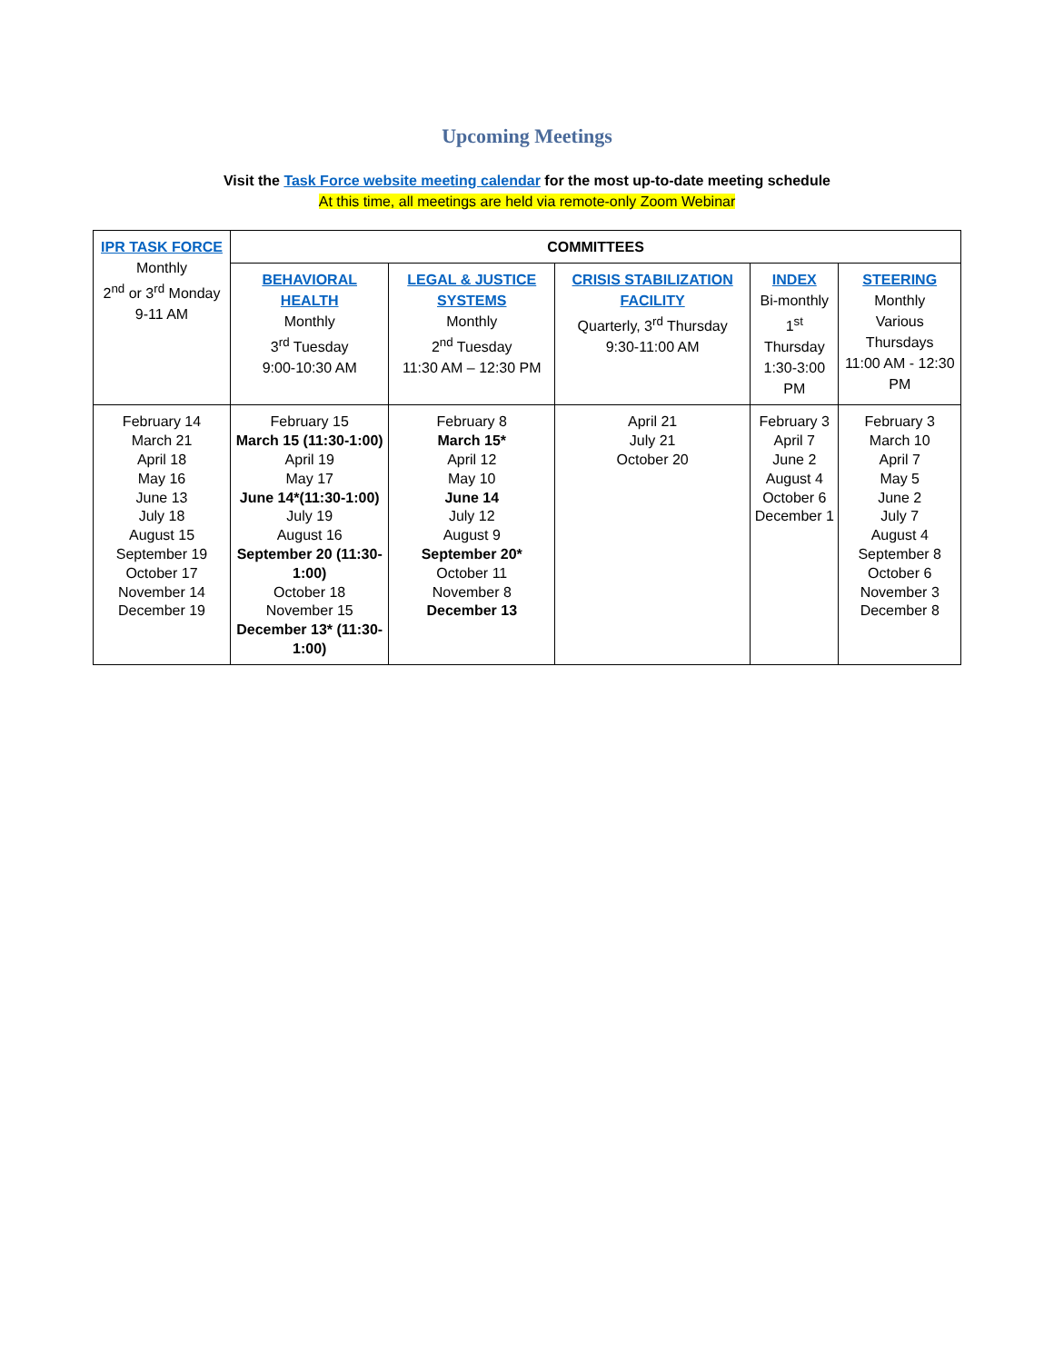Upcoming Meetings
Visit the Task Force website meeting calendar for the most up-to-date meeting schedule
At this time, all meetings are held via remote-only Zoom Webinar
| IPR TASK FORCE Monthly 2<sup>nd</sup> or 3<sup>rd</sup> Monday 9-11 AM | COMMITTEES | | | | |
| | BEHAVIORAL HEALTH Monthly 3<sup>rd</sup> Tuesday 9:00-10:30 AM | LEGAL & JUSTICE SYSTEMS Monthly 2<sup>nd</sup> Tuesday 11:30 AM – 12:30 PM | CRISIS STABILIZATION FACILITY Quarterly, 3<sup>rd</sup> Thursday 9:30-11:00 AM | INDEX Bi-monthly 1<sup>st</sup> Thursday 1:30-3:00 PM | STEERING Monthly Various Thursdays 11:00 AM - 12:30 PM |
| February 14 March 21 April 18 May 16 June 13 July 18 August 15 September 19 October 17 November 14 December 19 | February 15 March 15 (11:30-1:00) April 19 May 17 June 14*(11:30-1:00) July 19 August 16 September 20 (11:30-1:00) October 18 November 15 December 13* (11:30-1:00) | February 8 March 15* April 12 May 10 June 14 July 12 August 9 September 20* October 11 November 8 December 13 | April 21 July 21 October 20 | February 3 April 7 June 2 August 4 October 6 December 1 | February 3 March 10 April 7 May 5 June 2 July 7 August 4 September 8 October 6 November 3 December 8 |